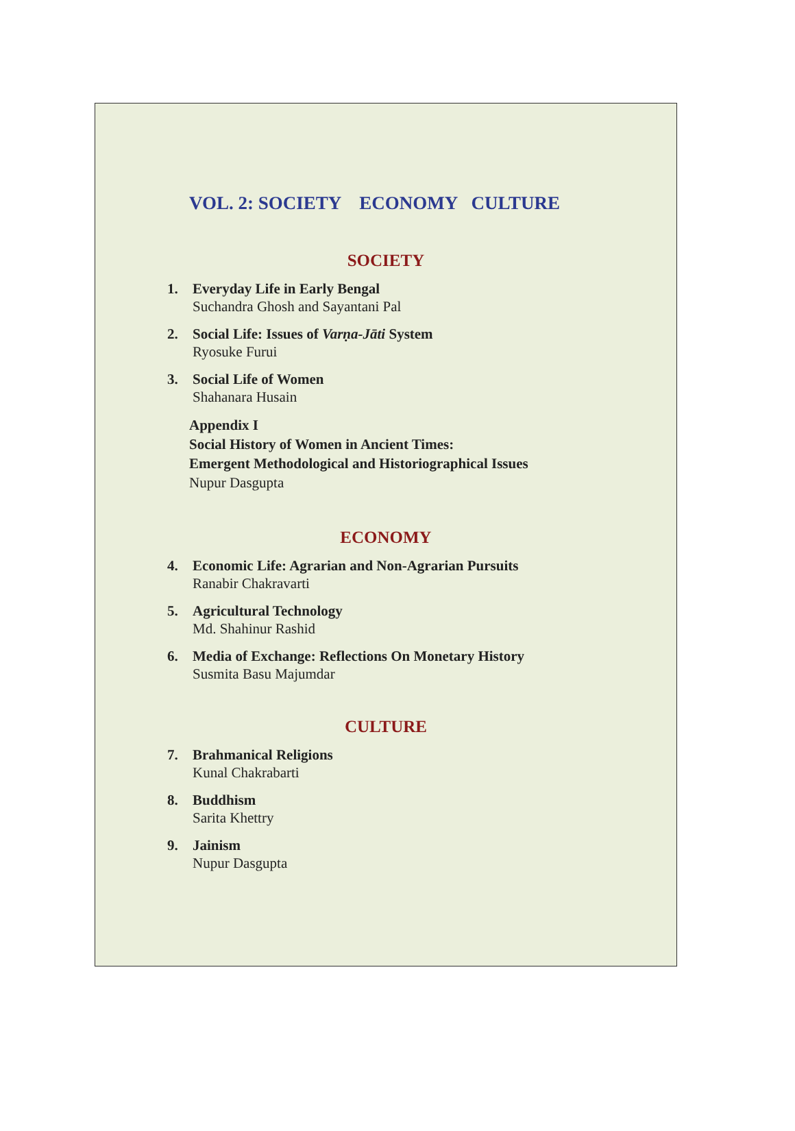VOL. 2: SOCIETY ECONOMY CULTURE
SOCIETY
1. Everyday Life in Early Bengal
Suchandra Ghosh and Sayantani Pal
2. Social Life: Issues of Varṇa-Jāti System
Ryosuke Furui
3. Social Life of Women
Shahanara Husain
Appendix I
Social History of Women in Ancient Times:
Emergent Methodological and Historiographical Issues
Nupur Dasgupta
ECONOMY
4. Economic Life: Agrarian and Non-Agrarian Pursuits
Ranabir Chakravarti
5. Agricultural Technology
Md. Shahinur Rashid
6. Media of Exchange: Reflections On Monetary History
Susmita Basu Majumdar
CULTURE
7. Brahmanical Religions
Kunal Chakrabarti
8. Buddhism
Sarita Khettry
9. Jainism
Nupur Dasgupta